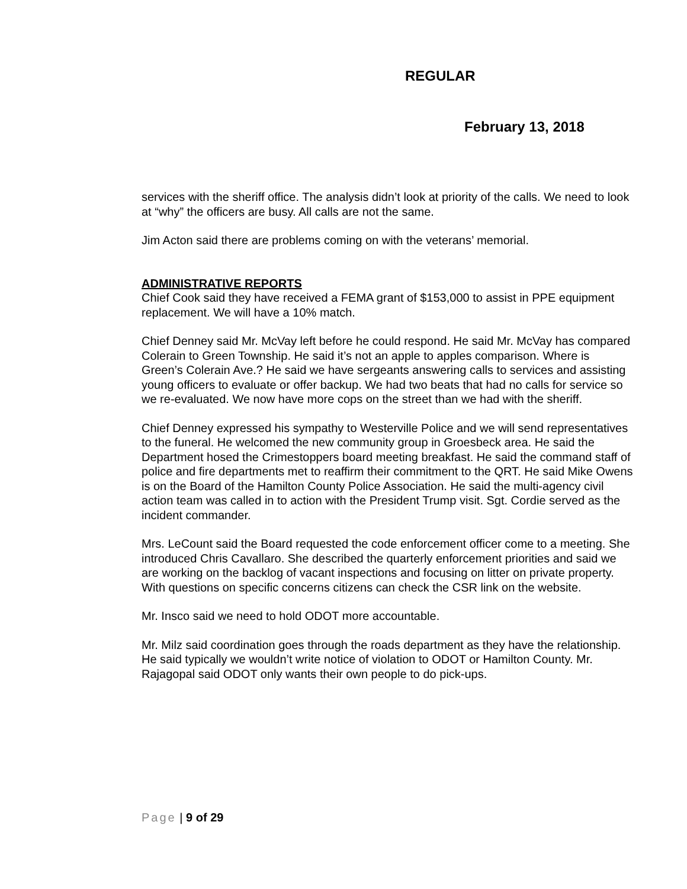REGULAR
February 13, 2018
services with the sheriff office. The analysis didn’t look at priority of the calls. We need to look at “why” the officers are busy. All calls are not the same.
Jim Acton said there are problems coming on with the veterans’ memorial.
ADMINISTRATIVE REPORTS
Chief Cook said they have received a FEMA grant of $153,000 to assist in PPE equipment replacement. We will have a 10% match.
Chief Denney said Mr. McVay left before he could respond. He said Mr. McVay has compared Colerain to Green Township. He said it’s not an apple to apples comparison. Where is Green’s Colerain Ave.? He said we have sergeants answering calls to services and assisting young officers to evaluate or offer backup. We had two beats that had no calls for service so we re-evaluated. We now have more cops on the street than we had with the sheriff.
Chief Denney expressed his sympathy to Westerville Police and we will send representatives to the funeral. He welcomed the new community group in Groesbeck area. He said the Department hosed the Crimestoppers board meeting breakfast. He said the command staff of police and fire departments met to reaffirm their commitment to the QRT. He said Mike Owens is on the Board of the Hamilton County Police Association. He said the multi-agency civil action team was called in to action with the President Trump visit. Sgt. Cordie served as the incident commander.
Mrs. LeCount said the Board requested the code enforcement officer come to a meeting. She introduced Chris Cavallaro. She described the quarterly enforcement priorities and said we are working on the backlog of vacant inspections and focusing on litter on private property. With questions on specific concerns citizens can check the CSR link on the website.
Mr. Insco said we need to hold ODOT more accountable.
Mr. Milz said coordination goes through the roads department as they have the relationship. He said typically we wouldn’t write notice of violation to ODOT or Hamilton County. Mr. Rajagopal said ODOT only wants their own people to do pick-ups.
Page | 9 of 29